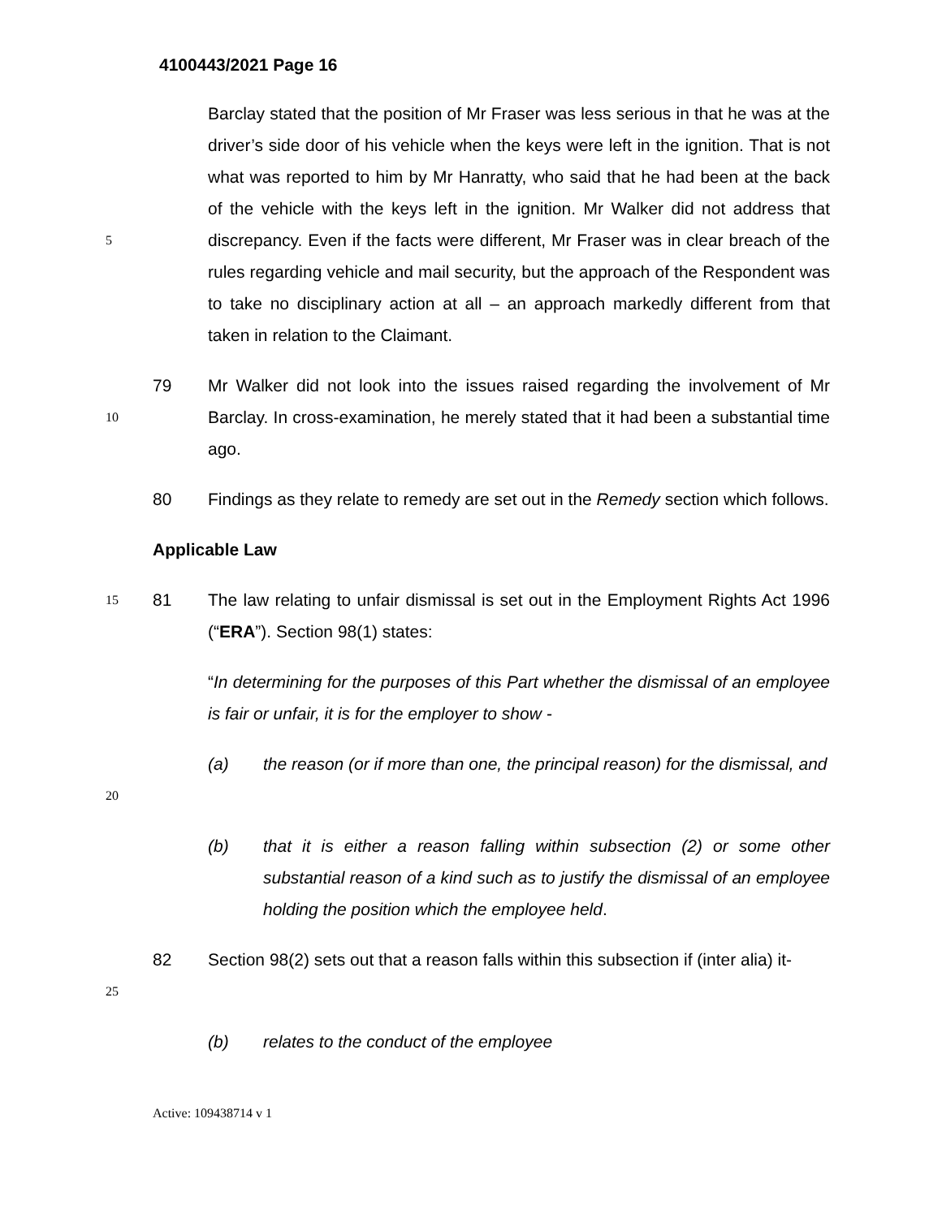4100443/2021 Page 16
5
Barclay stated that the position of Mr Fraser was less serious in that he was at the driver’s side door of his vehicle when the keys were left in the ignition. That is not what was reported to him by Mr Hanratty, who said that he had been at the back of the vehicle with the keys left in the ignition. Mr Walker did not address that discrepancy. Even if the facts were different, Mr Fraser was in clear breach of the rules regarding vehicle and mail security, but the approach of the Respondent was to take no disciplinary action at all – an approach markedly different from that taken in relation to the Claimant.
10
79 Mr Walker did not look into the issues raised regarding the involvement of Mr Barclay. In cross-examination, he merely stated that it had been a substantial time ago.
80 Findings as they relate to remedy are set out in the Remedy section which follows.
Applicable Law
15
81 The law relating to unfair dismissal is set out in the Employment Rights Act 1996 (“ERA”). Section 98(1) states:
“In determining for the purposes of this Part whether the dismissal of an employee is fair or unfair, it is for the employer to show -
20
(a) the reason (or if more than one, the principal reason) for the dismissal, and
(b) that it is either a reason falling within subsection (2) or some other substantial reason of a kind such as to justify the dismissal of an employee holding the position which the employee held.
25
82 Section 98(2) sets out that a reason falls within this subsection if (inter alia) it-
(b) relates to the conduct of the employee
Active: 109438714 v 1